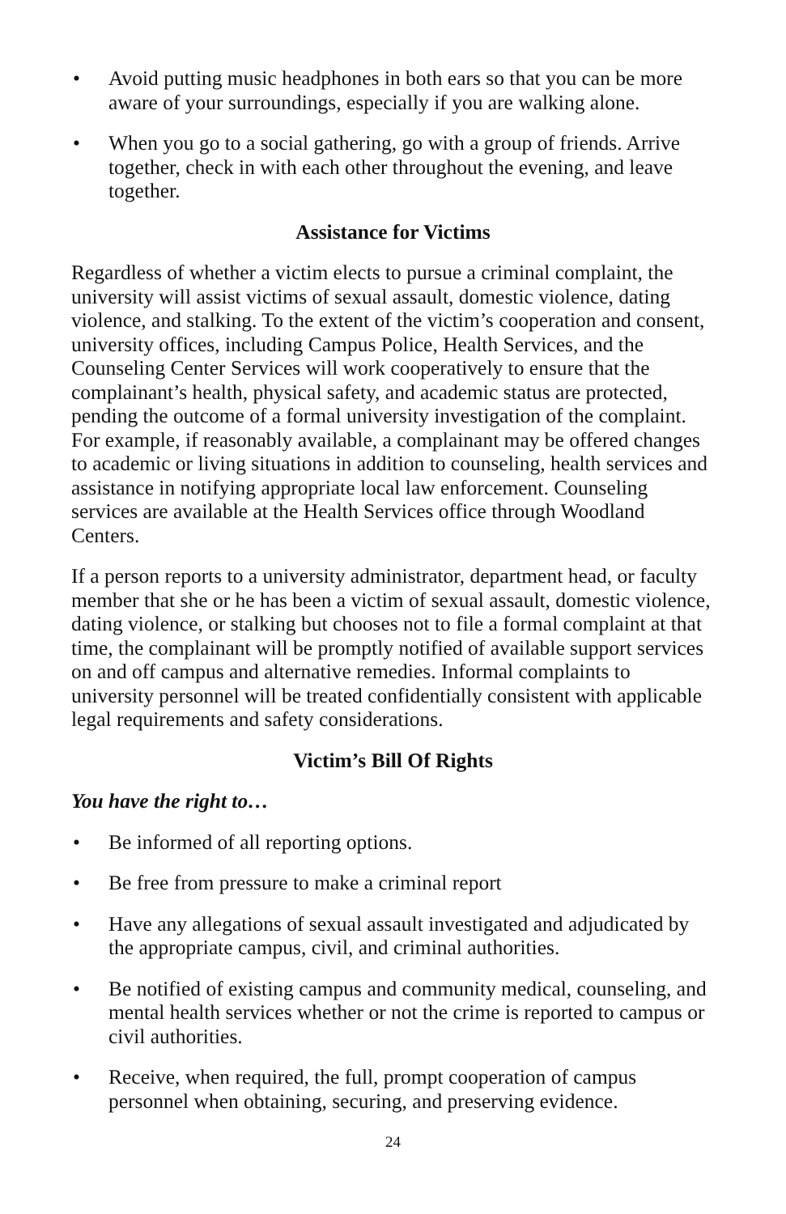• Avoid putting music headphones in both ears so that you can be more aware of your surroundings, especially if you are walking alone.
• When you go to a social gathering, go with a group of friends. Arrive together, check in with each other throughout the evening, and leave together.
Assistance for Victims
Regardless of whether a victim elects to pursue a criminal complaint, the university will assist victims of sexual assault, domestic violence, dating violence, and stalking. To the extent of the victim’s cooperation and consent, university offices, including Campus Police, Health Services, and the Counseling Center Services will work cooperatively to ensure that the complainant’s health, physical safety, and academic status are protected, pending the outcome of a formal university investigation of the complaint. For example, if reasonably available, a complainant may be offered changes to academic or living situations in addition to counseling, health services and assistance in notifying appropriate local law enforcement. Counseling services are available at the Health Services office through Woodland Centers.
If a person reports to a university administrator, department head, or faculty member that she or he has been a victim of sexual assault, domestic violence, dating violence, or stalking but chooses not to file a formal complaint at that time, the complainant will be promptly notified of available support services on and off campus and alternative remedies. Informal complaints to university personnel will be treated confidentially consistent with applicable legal requirements and safety considerations.
Victim’s Bill Of Rights
You have the right to…
• Be informed of all reporting options.
• Be free from pressure to make a criminal report
• Have any allegations of sexual assault investigated and adjudicated by the appropriate campus, civil, and criminal authorities.
• Be notified of existing campus and community medical, counseling, and mental health services whether or not the crime is reported to campus or civil authorities.
• Receive, when required, the full, prompt cooperation of campus personnel when obtaining, securing, and preserving evidence.
24